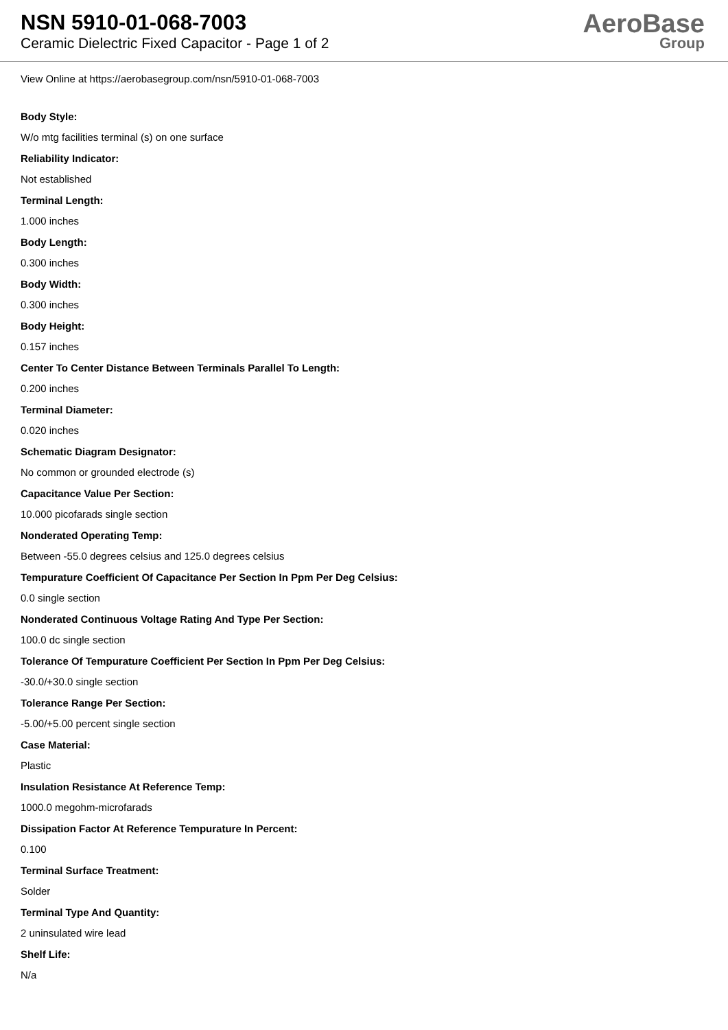NSN 5910-01-068-7003
Ceramic Dielectric Fixed Capacitor - Page 1 of 2
AeroBase
Group
View Online at https://aerobasegroup.com/nsn/5910-01-068-7003
Body Style:
W/o mtg facilities terminal (s) on one surface
Reliability Indicator:
Not established
Terminal Length:
1.000 inches
Body Length:
0.300 inches
Body Width:
0.300 inches
Body Height:
0.157 inches
Center To Center Distance Between Terminals Parallel To Length:
0.200 inches
Terminal Diameter:
0.020 inches
Schematic Diagram Designator:
No common or grounded electrode (s)
Capacitance Value Per Section:
10.000 picofarads single section
Nonderated Operating Temp:
Between -55.0 degrees celsius and 125.0 degrees celsius
Tempurature Coefficient Of Capacitance Per Section In Ppm Per Deg Celsius:
0.0 single section
Nonderated Continuous Voltage Rating And Type Per Section:
100.0 dc single section
Tolerance Of Tempurature Coefficient Per Section In Ppm Per Deg Celsius:
-30.0/+30.0 single section
Tolerance Range Per Section:
-5.00/+5.00 percent single section
Case Material:
Plastic
Insulation Resistance At Reference Temp:
1000.0 megohm-microfarads
Dissipation Factor At Reference Tempurature In Percent:
0.100
Terminal Surface Treatment:
Solder
Terminal Type And Quantity:
2 uninsulated wire lead
Shelf Life:
N/a